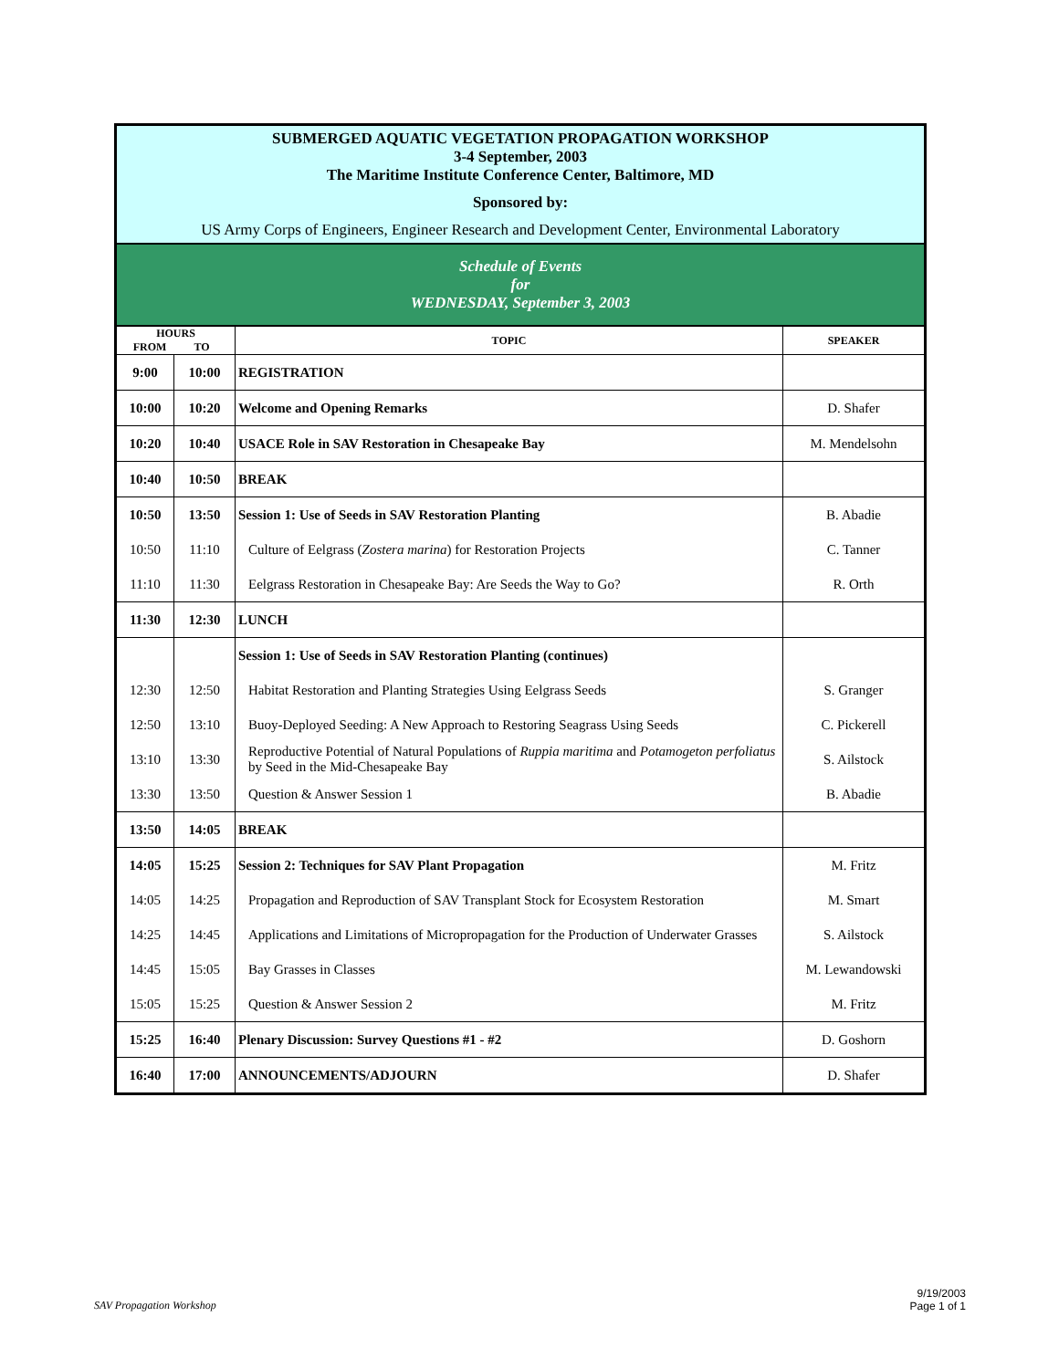| SUBMERGED AQUATIC VEGETATION PROPAGATION WORKSHOP 3-4 September, 2003 The Maritime Institute Conference Center, Baltimore, MD | | | |
| Sponsored by: | | | |
| US Army Corps of Engineers, Engineer Research and Development Center, Environmental Laboratory | | | |
| Schedule of Events for WEDNESDAY, September 3, 2003 | | | |
| HOURS FROM TO | | TOPIC | SPEAKER |
| 9:00 | 10:00 | REGISTRATION | |
| 10:00 | 10:20 | Welcome and Opening Remarks | D. Shafer |
| 10:20 | 10:40 | USACE Role in SAV Restoration in Chesapeake Bay | M. Mendelsohn |
| 10:40 | 10:50 | BREAK | |
| 10:50 | 13:50 | Session 1: Use of Seeds in SAV Restoration Planting | B. Abadie |
| 10:50 | 11:10 | Culture of Eelgrass ( Zostera marina ) for Restoration Projects | C. Tanner |
| 11:10 | 11:30 | Eelgrass Restoration in Chesapeake Bay: Are Seeds the Way to Go? | R. Orth |
| 11:30 | 12:30 | LUNCH | |
| | | Session 1: Use of Seeds in SAV Restoration Planting (continues) | |
| 12:30 | 12:50 | Habitat Restoration and Planting Strategies Using Eelgrass Seeds | S. Granger |
| 12:50 | 13:10 | Buoy-Deployed Seeding: A New Approach to Restoring Seagrass Using Seeds | C. Pickerell |
| 13:10 | 13:30 | Reproductive Potential of Natural Populations of Ruppia maritima and Potamogeton perfoliatus by Seed in the Mid-Chesapeake Bay | S. Ailstock |
| 13:30 | 13:50 | Question & Answer Session 1 | B. Abadie |
| 13:50 | 14:05 | BREAK | |
| 14:05 | 15:25 | Session 2: Techniques for SAV Plant Propagation | M. Fritz |
| 14:05 | 14:25 | Propagation and Reproduction of SAV Transplant Stock for Ecosystem Restoration | M. Smart |
| 14:25 | 14:45 | Applications and Limitations of Micropropagation for the Production of Underwater Grasses | S. Ailstock |
| 14:45 | 15:05 | Bay Grasses in Classes | M. Lewandowski |
| 15:05 | 15:25 | Question & Answer Session 2 | M. Fritz |
| 15:25 | 16:40 | Plenary Discussion: Survey Questions #1 - #2 | D. Goshorn |
| 16:40 | 17:00 | ANNOUNCEMENTS/ADJOURN | D. Shafer |
SAV Propagation Workshop
9/19/2003
Page 1 of 1